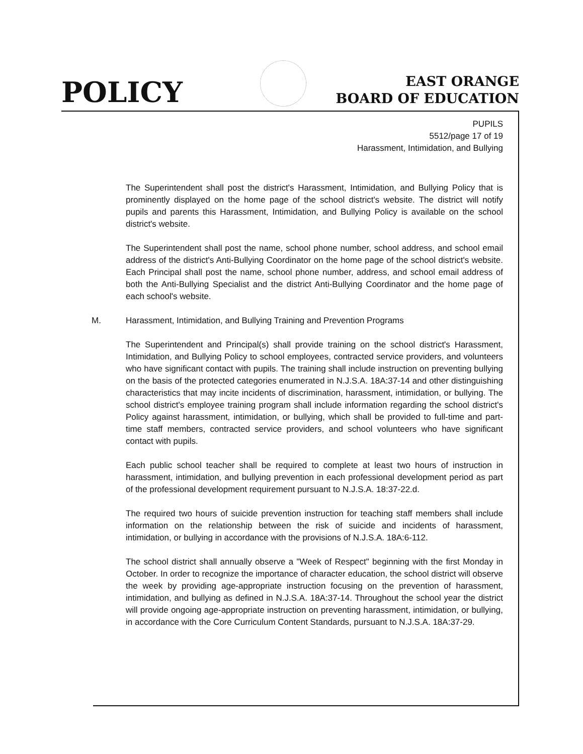POLICY
EAST ORANGE
BOARD OF EDUCATION
PUPILS
5512/page 17 of 19
Harassment, Intimidation, and Bullying
The Superintendent shall post the district's Harassment, Intimidation, and Bullying Policy that is prominently displayed on the home page of the school district's website. The district will notify pupils and parents this Harassment, Intimidation, and Bullying Policy is available on the school district's website.
The Superintendent shall post the name, school phone number, school address, and school email address of the district's Anti-Bullying Coordinator on the home page of the school district's website. Each Principal shall post the name, school phone number, address, and school email address of both the Anti-Bullying Specialist and the district Anti-Bullying Coordinator and the home page of each school's website.
M. Harassment, Intimidation, and Bullying Training and Prevention Programs
The Superintendent and Principal(s) shall provide training on the school district's Harassment, Intimidation, and Bullying Policy to school employees, contracted service providers, and volunteers who have significant contact with pupils. The training shall include instruction on preventing bullying on the basis of the protected categories enumerated in N.J.S.A. 18A:37-14 and other distinguishing characteristics that may incite incidents of discrimination, harassment, intimidation, or bullying. The school district's employee training program shall include information regarding the school district's Policy against harassment, intimidation, or bullying, which shall be provided to full-time and part-time staff members, contracted service providers, and school volunteers who have significant contact with pupils.
Each public school teacher shall be required to complete at least two hours of instruction in harassment, intimidation, and bullying prevention in each professional development period as part of the professional development requirement pursuant to N.J.S.A. 18:37-22.d.
The required two hours of suicide prevention instruction for teaching staff members shall include information on the relationship between the risk of suicide and incidents of harassment, intimidation, or bullying in accordance with the provisions of N.J.S.A. 18A:6-112.
The school district shall annually observe a "Week of Respect" beginning with the first Monday in October. In order to recognize the importance of character education, the school district will observe the week by providing age-appropriate instruction focusing on the prevention of harassment, intimidation, and bullying as defined in N.J.S.A. 18A:37-14. Throughout the school year the district will provide ongoing age-appropriate instruction on preventing harassment, intimidation, or bullying, in accordance with the Core Curriculum Content Standards, pursuant to N.J.S.A. 18A:37-29.